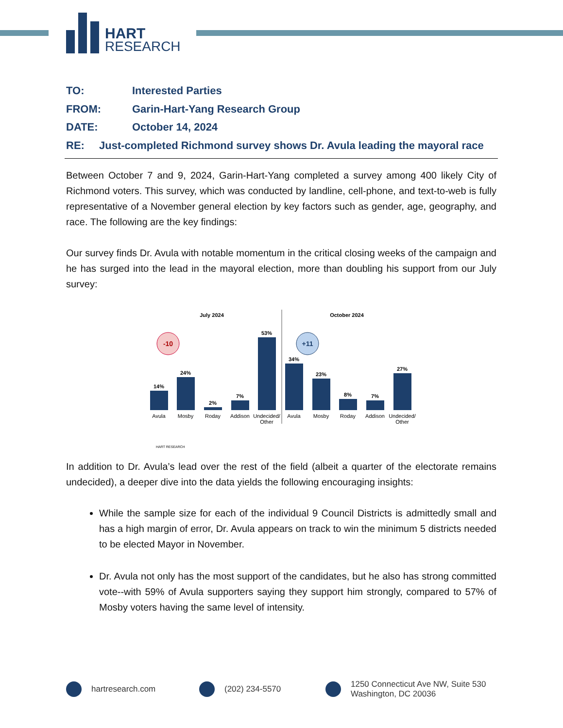HART
RESEARCH
TO: Interested Parties
FROM: Garin-Hart-Yang Research Group
DATE: October 14, 2024
RE: Just-completed Richmond survey shows Dr. Avula leading the mayoral race
Between October 7 and 9, 2024, Garin-Hart-Yang completed a survey among 400 likely City of Richmond voters. This survey, which was conducted by landline, cell-phone, and text-to-web is fully representative of a November general election by key factors such as gender, age, geography, and race. The following are the key findings:
Our survey finds Dr. Avula with notable momentum in the critical closing weeks of the campaign and he has surged into the lead in the mayoral election, more than doubling his support from our July survey:
July 2024
October 2024
-10
+11
14%
24%
2%
7%
53%
34%
23%
8%
7%
27%
Avula
Mosby
Roday
Addison
Undecided/
Other
Avula
Mosby
Roday
Addison
Undecided/
Other
HART RESEARCH
In addition to Dr. Avula’s lead over the rest of the field (albeit a quarter of the electorate remains undecided), a deeper dive into the data yields the following encouraging insights:
While the sample size for each of the individual 9 Council Districts is admittedly small and has a high margin of error, Dr. Avula appears on track to win the minimum 5 districts needed to be elected Mayor in November.
Dr. Avula not only has the most support of the candidates, but he also has strong committed vote--with 59% of Avula supporters saying they support him strongly, compared to 57% of Mosby voters having the same level of intensity.
hartresearch.com (202) 234-5570 1250 Connecticut Ave NW, Suite 530
Washington, DC 20036